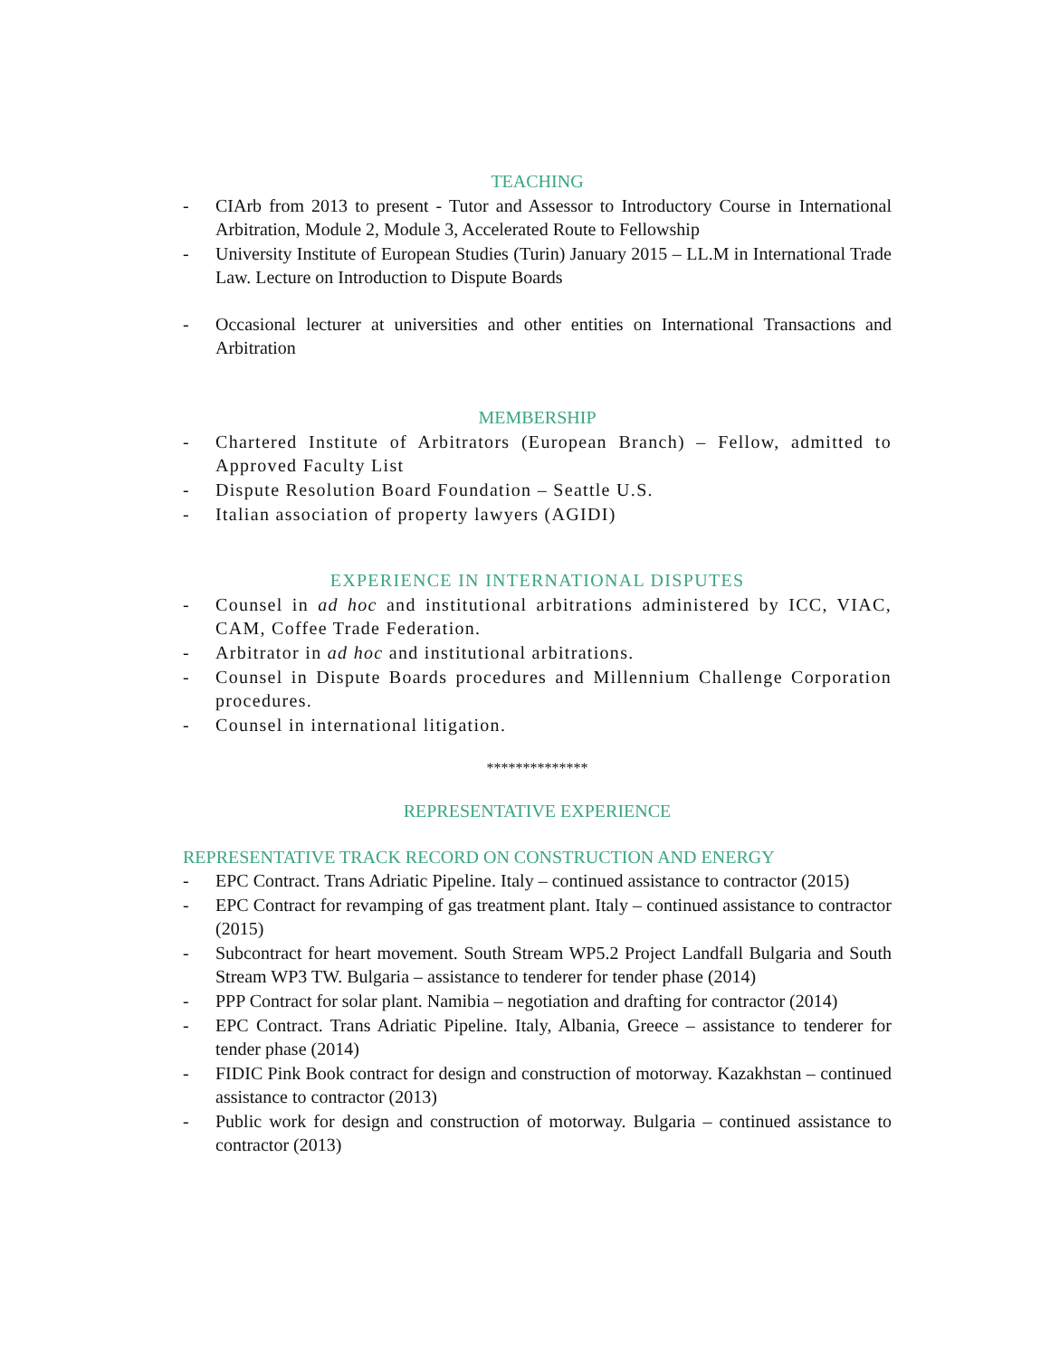TEACHING
- CIArb from 2013 to present - Tutor and Assessor to Introductory Course in International Arbitration, Module 2, Module 3, Accelerated Route to Fellowship
- University Institute of European Studies (Turin) January 2015 – LL.M in International Trade Law. Lecture on Introduction to Dispute Boards
- Occasional lecturer at universities and other entities on International Transactions and Arbitration
MEMBERSHIP
- Chartered Institute of Arbitrators (European Branch) – Fellow, admitted to Approved Faculty List
- Dispute Resolution Board Foundation – Seattle U.S.
- Italian association of property lawyers (AGIDI)
EXPERIENCE IN INTERNATIONAL DISPUTES
- Counsel in ad hoc and institutional arbitrations administered by ICC, VIAC, CAM, Coffee Trade Federation.
- Arbitrator in ad hoc and institutional arbitrations.
- Counsel in Dispute Boards procedures and Millennium Challenge Corporation procedures.
- Counsel in international litigation.
**************
REPRESENTATIVE EXPERIENCE
REPRESENTATIVE TRACK RECORD ON CONSTRUCTION AND ENERGY
- EPC Contract. Trans Adriatic Pipeline. Italy – continued assistance to contractor (2015)
- EPC Contract for revamping of gas treatment plant. Italy – continued assistance to contractor (2015)
- Subcontract for heart movement. South Stream WP5.2 Project Landfall Bulgaria and South Stream WP3 TW. Bulgaria – assistance to tenderer for tender phase (2014)
- PPP Contract for solar plant. Namibia – negotiation and drafting for contractor (2014)
- EPC Contract. Trans Adriatic Pipeline. Italy, Albania, Greece – assistance to tenderer for tender phase (2014)
- FIDIC Pink Book contract for design and construction of motorway. Kazakhstan – continued assistance to contractor (2013)
- Public work for design and construction of motorway. Bulgaria – continued assistance to contractor (2013)